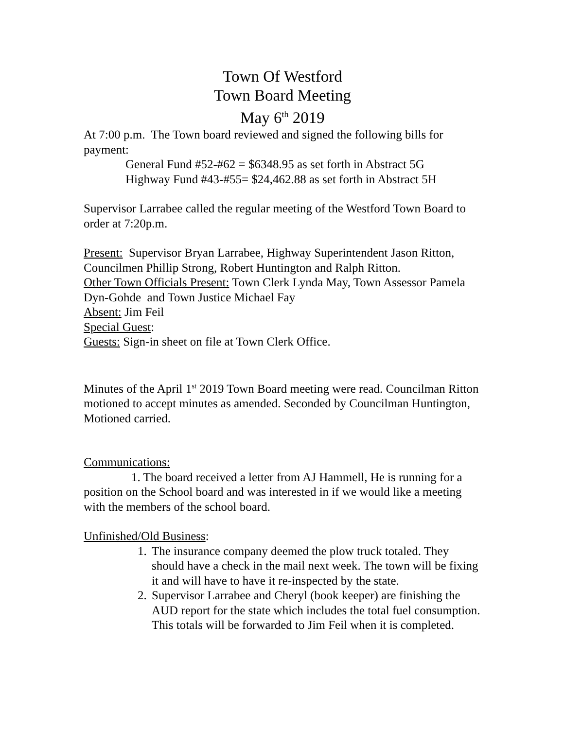Town Of Westford
Town Board Meeting
May 6<sup>th</sup> 2019
At 7:00 p.m. The Town board reviewed and signed the following bills for payment:
General Fund #52-#62 = $6348.95 as set forth in Abstract 5G
Highway Fund #43-#55= $24,462.88 as set forth in Abstract 5H
Supervisor Larrabee called the regular meeting of the Westford Town Board to order at 7:20p.m.
Present: Supervisor Bryan Larrabee, Highway Superintendent Jason Ritton, Councilmen Phillip Strong, Robert Huntington and Ralph Ritton.
Other Town Officials Present: Town Clerk Lynda May, Town Assessor Pamela Dyn-Gohde and Town Justice Michael Fay
Absent: Jim Feil
Special Guest:
Guests: Sign-in sheet on file at Town Clerk Office.
Minutes of the April 1<sup>st</sup> 2019 Town Board meeting were read. Councilman Ritton motioned to accept minutes as amended. Seconded by Councilman Huntington, Motioned carried.
Communications:
1. The board received a letter from AJ Hammell, He is running for a position on the School board and was interested in if we would like a meeting with the members of the school board.
Unfinished/Old Business:
1. The insurance company deemed the plow truck totaled. They should have a check in the mail next week. The town will be fixing it and will have to have it re-inspected by the state.
2. Supervisor Larrabee and Cheryl (book keeper) are finishing the AUD report for the state which includes the total fuel consumption. This totals will be forwarded to Jim Feil when it is completed.